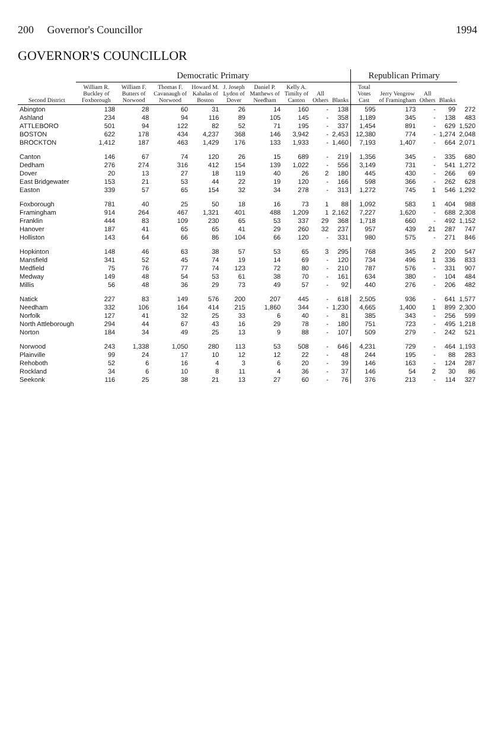200 Governor's Councillor 1994
GOVERNOR'S COUNCILLOR
| Second District | Democratic Primary | | | | | | | | | Republican Primary | | | | |
| --- | --- | --- | --- | --- | --- | --- | --- | --- | --- | --- | --- | --- | --- | --- |
| | William R. Buckley of Foxborough | William F. Butters of Norwood | Thomas F. Cavanaugh of Norwood | Howard M. Kahalas of Boston | J. Joseph Lydon of Dover | Daniel P. Matthews of Needham | Kelly A. Timilty of Canton | All Others | Blanks | Total Votes Cast | Jerry Vengrow of Framingham | All Others | Blanks | |
| Abington | 138 | 28 | 60 | 31 | 26 | 14 | 160 | - | 138 | 595 | 173 | - | 99 | 272 |
| Ashland | 234 | 48 | 94 | 116 | 89 | 105 | 145 | - | 358 | 1,189 | 345 | - | 138 | 483 |
| ATTLEBORO | 501 | 94 | 122 | 82 | 52 | 71 | 195 | - | 337 | 1,454 | 891 | - | 629 | 1,520 |
| BOSTON | 622 | 178 | 434 | 4,237 | 368 | 146 | 3,942 | - | 2,453 | 12,380 | 774 | - | 1,274 | 2,048 |
| BROCKTON | 1,412 | 187 | 463 | 1,429 | 176 | 133 | 1,933 | - | 1,460 | 7,193 | 1,407 | - | 664 | 2,071 |
| Canton | 146 | 67 | 74 | 120 | 26 | 15 | 689 | - | 219 | 1,356 | 345 | - | 335 | 680 |
| Dedham | 276 | 274 | 316 | 412 | 154 | 139 | 1,022 | - | 556 | 3,149 | 731 | - | 541 | 1,272 |
| Dover | 20 | 13 | 27 | 18 | 119 | 40 | 26 | 2 | 180 | 445 | 430 | - | 266 | 69 |
| East Bridgewater | 153 | 21 | 53 | 44 | 22 | 19 | 120 | - | 166 | 598 | 366 | - | 262 | 628 |
| Easton | 339 | 57 | 65 | 154 | 32 | 34 | 278 | - | 313 | 1,272 | 745 | 1 | 546 | 1,292 |
| Foxborough | 781 | 40 | 25 | 50 | 18 | 16 | 73 | 1 | 88 | 1,092 | 583 | 1 | 404 | 988 |
| Framingham | 914 | 264 | 467 | 1,321 | 401 | 488 | 1,209 | 1 | 2,162 | 7,227 | 1,620 | - | 688 | 2,308 |
| Franklin | 444 | 83 | 109 | 230 | 65 | 53 | 337 | 29 | 368 | 1,718 | 660 | - | 492 | 1,152 |
| Hanover | 187 | 41 | 65 | 65 | 41 | 29 | 260 | 32 | 237 | 957 | 439 | 21 | 287 | 747 |
| Holliston | 143 | 64 | 66 | 86 | 104 | 66 | 120 | - | 331 | 980 | 575 | - | 271 | 846 |
| Hopkinton | 148 | 46 | 63 | 38 | 57 | 53 | 65 | 3 | 295 | 768 | 345 | 2 | 200 | 547 |
| Mansfield | 341 | 52 | 45 | 74 | 19 | 14 | 69 | - | 120 | 734 | 496 | 1 | 336 | 833 |
| Medfield | 75 | 76 | 77 | 74 | 123 | 72 | 80 | - | 210 | 787 | 576 | - | 331 | 907 |
| Medway | 149 | 48 | 54 | 53 | 61 | 38 | 70 | - | 161 | 634 | 380 | - | 104 | 484 |
| Millis | 56 | 48 | 36 | 29 | 73 | 49 | 57 | - | 92 | 440 | 276 | - | 206 | 482 |
| Natick | 227 | 83 | 149 | 576 | 200 | 207 | 445 | - | 618 | 2,505 | 936 | - | 641 | 1,577 |
| Needham | 332 | 106 | 164 | 414 | 215 | 1,860 | 344 | - | 1,230 | 4,665 | 1,400 | 1 | 899 | 2,300 |
| Norfolk | 127 | 41 | 32 | 25 | 33 | 6 | 40 | - | 81 | 385 | 343 | - | 256 | 599 |
| North Attleborough | 294 | 44 | 67 | 43 | 16 | 29 | 78 | - | 180 | 751 | 723 | - | 495 | 1,218 |
| Norton | 184 | 34 | 49 | 25 | 13 | 9 | 88 | - | 107 | 509 | 279 | - | 242 | 521 |
| Norwood | 243 | 1,338 | 1,050 | 280 | 113 | 53 | 508 | - | 646 | 4,231 | 729 | - | 464 | 1,193 |
| Plainville | 99 | 24 | 17 | 10 | 12 | 12 | 22 | - | 48 | 244 | 195 | - | 88 | 283 |
| Rehoboth | 52 | 6 | 16 | 4 | 3 | 6 | 20 | - | 39 | 146 | 163 | - | 124 | 287 |
| Rockland | 34 | 6 | 10 | 8 | 11 | 4 | 36 | - | 37 | 146 | 54 | 2 | 30 | 86 |
| Seekonk | 116 | 25 | 38 | 21 | 13 | 27 | 60 | - | 76 | 376 | 213 | - | 114 | 327 |